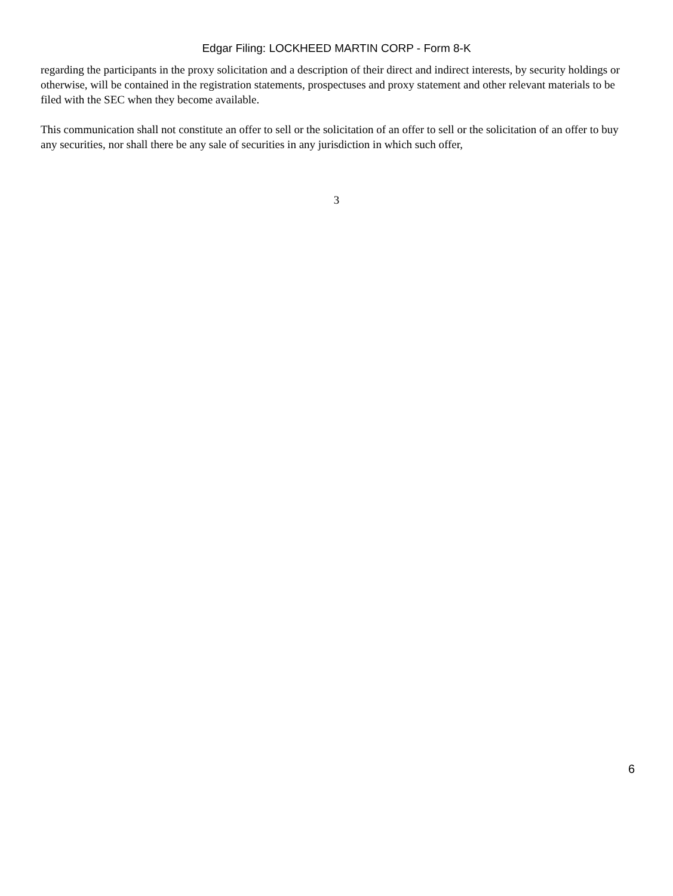Edgar Filing: LOCKHEED MARTIN CORP - Form 8-K
regarding the participants in the proxy solicitation and a description of their direct and indirect interests, by security holdings or otherwise, will be contained in the registration statements, prospectuses and proxy statement and other relevant materials to be filed with the SEC when they become available.
This communication shall not constitute an offer to sell or the solicitation of an offer to sell or the solicitation of an offer to buy any securities, nor shall there be any sale of securities in any jurisdiction in which such offer,
3
6